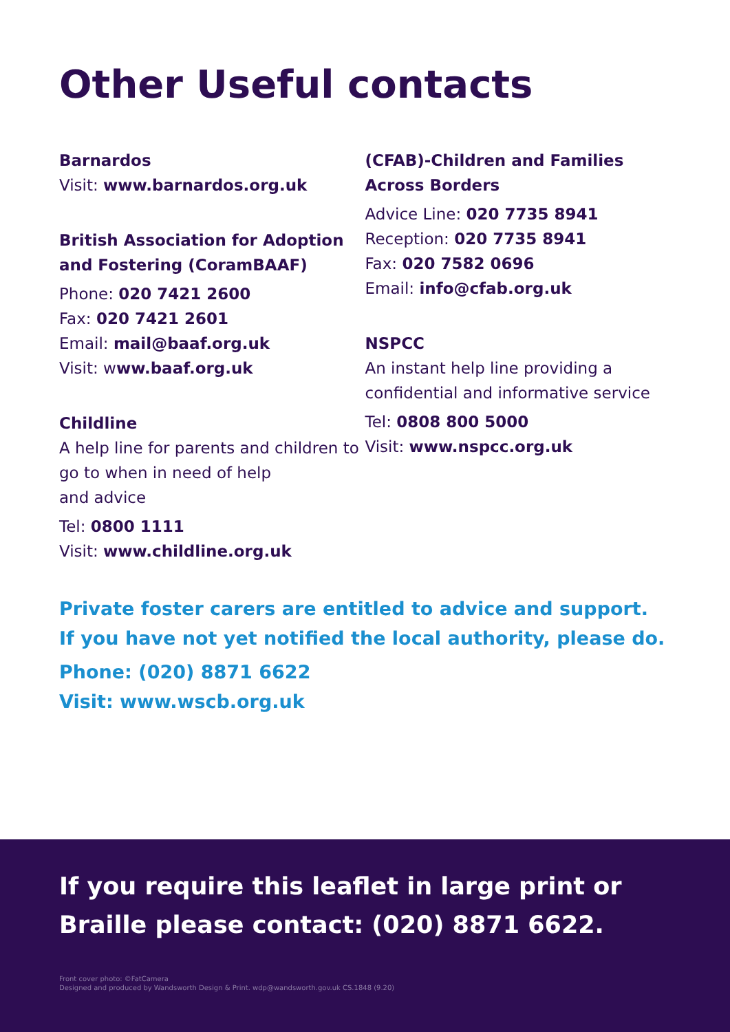Other Useful contacts
Barnardos
Visit: www.barnardos.org.uk
British Association for Adoption and Fostering (CoramBAAF)
Phone: 020 7421 2600
Fax: 020 7421 2601
Email: mail@baaf.org.uk
Visit: www.baaf.org.uk
Childline
A help line for parents and children to go to when in need of help
and advice
Tel: 0800 1111
Visit: www.childline.org.uk
(CFAB)-Children and Families Across Borders
Advice Line: 020 7735 8941
Reception: 020 7735 8941
Fax: 020 7582 0696
Email: info@cfab.org.uk
NSPCC
An instant help line providing a confidential and informative service
Tel: 0808 800 5000
Visit: www.nspcc.org.uk
Private foster carers are entitled to advice and support.
If you have not yet notified the local authority, please do.
Phone: (020) 8871 6622
Visit: www.wscb.org.uk
If you require this leaflet in large print or Braille please contact: (020) 8871 6622.
Front cover photo: ©FatCamera
Designed and produced by Wandsworth Design & Print. wdp@wandsworth.gov.uk CS.1848 (9.20)